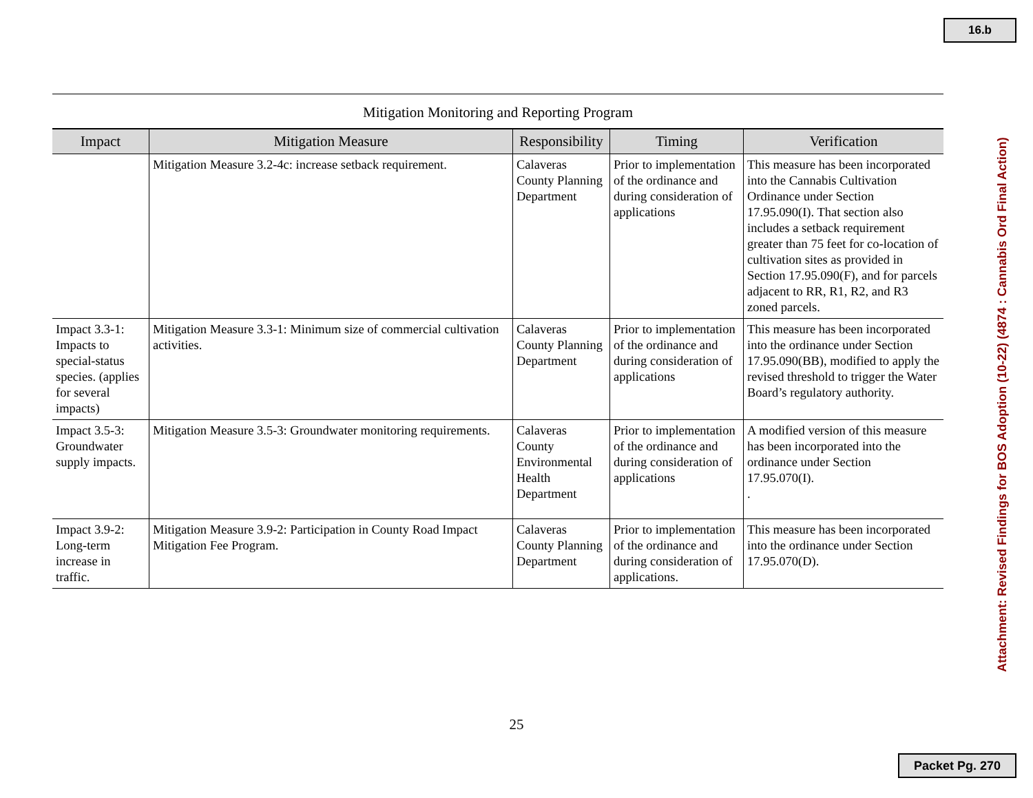16.b
Mitigation Monitoring and Reporting Program
| Impact | Mitigation Measure | Responsibility | Timing | Verification |
| --- | --- | --- | --- | --- |
| | Mitigation Measure 3.2-4c: increase setback requirement. | Calaveras County Planning Department | Prior to implementation of the ordinance and during consideration of applications | This measure has been incorporated into the Cannabis Cultivation Ordinance under Section 17.95.090(I). That section also includes a setback requirement greater than 75 feet for co-location of cultivation sites as provided in Section 17.95.090(F), and for parcels adjacent to RR, R1, R2, and R3 zoned parcels. |
| Impact 3.3-1: Impacts to special-status species. (applies for several impacts) | Mitigation Measure 3.3-1: Minimum size of commercial cultivation activities. | Calaveras County Planning Department | Prior to implementation of the ordinance and during consideration of applications | This measure has been incorporated into the ordinance under Section 17.95.090(BB), modified to apply the revised threshold to trigger the Water Board’s regulatory authority. |
| Impact 3.5-3: Groundwater supply impacts. | Mitigation Measure 3.5-3: Groundwater monitoring requirements. | Calaveras County Environmental Health Department | Prior to implementation of the ordinance and during consideration of applications | A modified version of this measure has been incorporated into the ordinance under Section 17.95.070(I). . |
| Impact 3.9-2: Long-term increase in traffic. | Mitigation Measure 3.9-2: Participation in County Road Impact Mitigation Fee Program. | Calaveras County Planning Department | Prior to implementation of the ordinance and during consideration of applications. | This measure has been incorporated into the ordinance under Section 17.95.070(D). |
25
Attachment: Revised Findings for BOS Adoption (10-22) (4874 : Cannabis Ord Final Action)
Packet Pg. 270